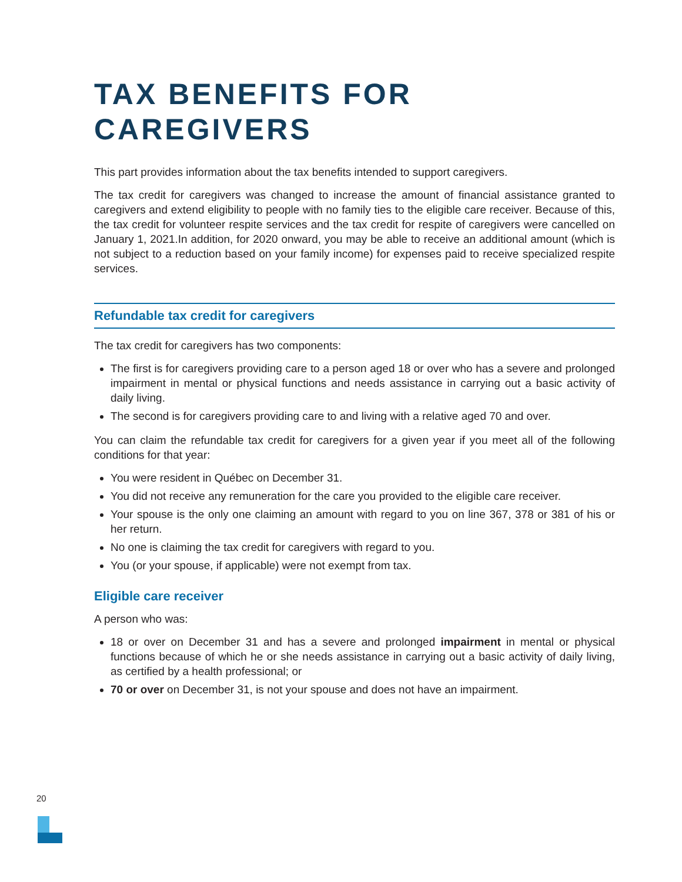TAX BENEFITS FOR CAREGIVERS
This part provides information about the tax benefits intended to support caregivers.
The tax credit for caregivers was changed to increase the amount of financial assistance granted to caregivers and extend eligibility to people with no family ties to the eligible care receiver. Because of this, the tax credit for volunteer respite services and the tax credit for respite of caregivers were cancelled on January 1, 2021.In addition, for 2020 onward, you may be able to receive an additional amount (which is not subject to a reduction based on your family income) for expenses paid to receive specialized respite services.
Refundable tax credit for caregivers
The tax credit for caregivers has two components:
The first is for caregivers providing care to a person aged 18 or over who has a severe and prolonged impairment in mental or physical functions and needs assistance in carrying out a basic activity of daily living.
The second is for caregivers providing care to and living with a relative aged 70 and over.
You can claim the refundable tax credit for caregivers for a given year if you meet all of the following conditions for that year:
You were resident in Québec on December 31.
You did not receive any remuneration for the care you provided to the eligible care receiver.
Your spouse is the only one claiming an amount with regard to you on line 367, 378 or 381 of his or her return.
No one is claiming the tax credit for caregivers with regard to you.
You (or your spouse, if applicable) were not exempt from tax.
Eligible care receiver
A person who was:
18 or over on December 31 and has a severe and prolonged impairment in mental or physical functions because of which he or she needs assistance in carrying out a basic activity of daily living, as certified by a health professional; or
70 or over on December 31, is not your spouse and does not have an impairment.
20